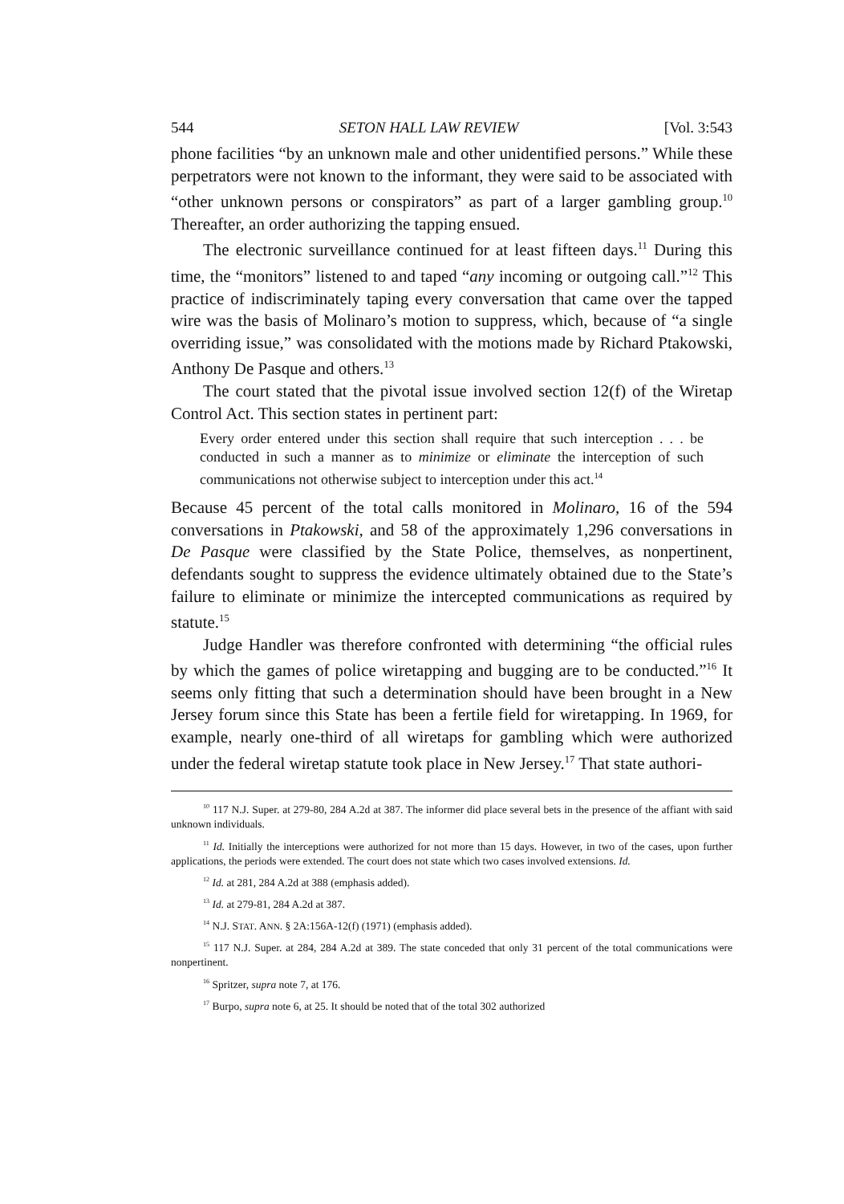544 SETON HALL LAW REVIEW [Vol. 3:543
phone facilities “by an unknown male and other unidentified persons.” While these perpetrators were not known to the informant, they were said to be associated with “other unknown persons or conspirators” as part of a larger gambling group.<sup>10</sup> Thereafter, an order authorizing the tapping ensued.
The electronic surveillance continued for at least fifteen days.<sup>11</sup> During this time, the “monitors” listened to and taped “any incoming or outgoing call.”<sup>12</sup> This practice of indiscriminately taping every conversation that came over the tapped wire was the basis of Molinaro’s motion to suppress, which, because of “a single overriding issue,” was consolidated with the motions made by Richard Ptakowski, Anthony De Pasque and others.<sup>13</sup>
The court stated that the pivotal issue involved section 12(f) of the Wiretap Control Act. This section states in pertinent part:
Every order entered under this section shall require that such interception . . . be conducted in such a manner as to minimize or eliminate the interception of such communications not otherwise subject to interception under this act.<sup>14</sup>
Because 45 percent of the total calls monitored in Molinaro, 16 of the 594 conversations in Ptakowski, and 58 of the approximately 1,296 conversations in De Pasque were classified by the State Police, themselves, as nonpertinent, defendants sought to suppress the evidence ultimately obtained due to the State’s failure to eliminate or minimize the intercepted communications as required by statute.<sup>15</sup>
Judge Handler was therefore confronted with determining “the official rules by which the games of police wiretapping and bugging are to be conducted.”<sup>16</sup> It seems only fitting that such a determination should have been brought in a New Jersey forum since this State has been a fertile field for wiretapping. In 1969, for example, nearly one-third of all wiretaps for gambling which were authorized under the federal wiretap statute took place in New Jersey.<sup>17</sup> That state authori-
<sup>10</sup> 117 N.J. Super. at 279-80, 284 A.2d at 387. The informer did place several bets in the presence of the affiant with said unknown individuals.
<sup>11</sup> Id. Initially the interceptions were authorized for not more than 15 days. However, in two of the cases, upon further applications, the periods were extended. The court does not state which two cases involved extensions. Id.
<sup>12</sup> Id. at 281, 284 A.2d at 388 (emphasis added).
<sup>13</sup> Id. at 279-81, 284 A.2d at 387.
<sup>14</sup> N.J. STAT. ANN. § 2A:156A-12(f) (1971) (emphasis added).
<sup>15</sup> 117 N.J. Super. at 284, 284 A.2d at 389. The state conceded that only 31 percent of the total communications were nonpertinent.
<sup>16</sup> Spritzer, supra note 7, at 176.
<sup>17</sup> Burpo, supra note 6, at 25. It should be noted that of the total 302 authorized